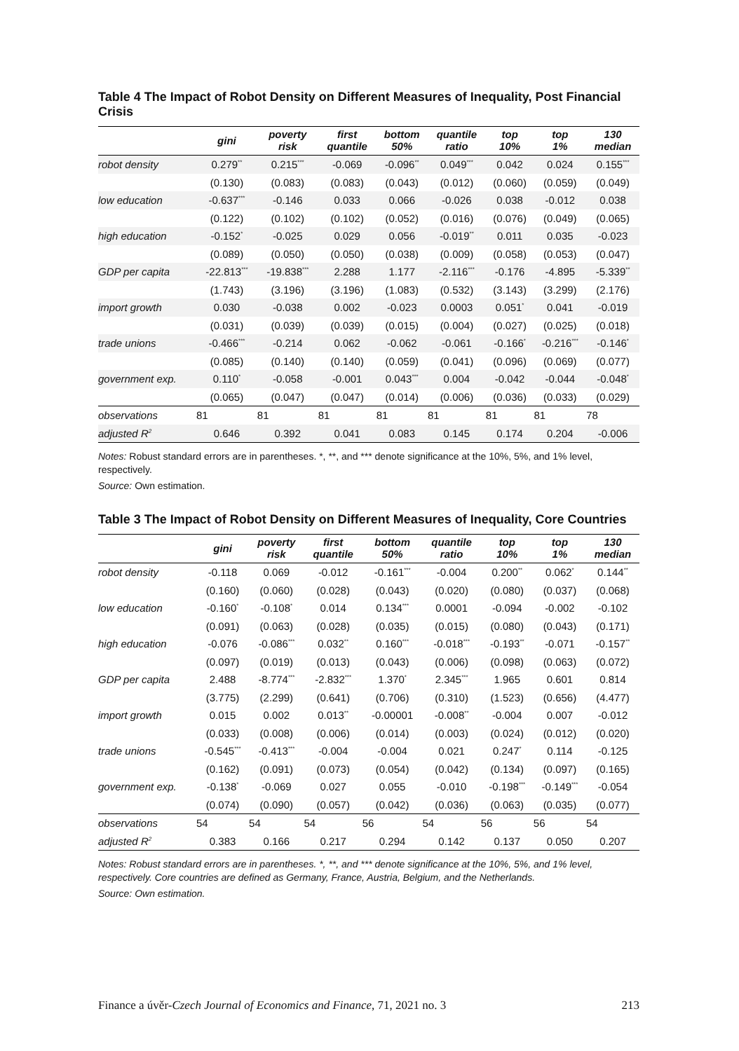Table 4 The Impact of Robot Density on Different Measures of Inequality, Post Financial Crisis
| | gini | poverty risk | first quantile | bottom 50% | quantile ratio | top 10% | top 1% | 130 median |
| --- | --- | --- | --- | --- | --- | --- | --- | --- |
| robot density | 0.279<sup>**</sup> | 0.215<sup>***</sup> | -0.069 | -0.096<sup>**</sup> | 0.049<sup>***</sup> | 0.042 | 0.024 | 0.155<sup>***</sup> |
| | (0.130) | (0.083) | (0.083) | (0.043) | (0.012) | (0.060) | (0.059) | (0.049) |
| low education | -0.637<sup>***</sup> | -0.146 | 0.033 | 0.066 | -0.026 | 0.038 | -0.012 | 0.038 |
| | (0.122) | (0.102) | (0.102) | (0.052) | (0.016) | (0.076) | (0.049) | (0.065) |
| high education | -0.152<sup>*</sup> | -0.025 | 0.029 | 0.056 | -0.019<sup>**</sup> | 0.011 | 0.035 | -0.023 |
| | (0.089) | (0.050) | (0.050) | (0.038) | (0.009) | (0.058) | (0.053) | (0.047) |
| GDP per capita | -22.813<sup>***</sup> | -19.838<sup>***</sup> | 2.288 | 1.177 | -2.116<sup>***</sup> | -0.176 | -4.895 | -5.339<sup>**</sup> |
| | (1.743) | (3.196) | (3.196) | (1.083) | (0.532) | (3.143) | (3.299) | (2.176) |
| import growth | 0.030 | -0.038 | 0.002 | -0.023 | 0.0003 | 0.051<sup>*</sup> | 0.041 | -0.019 |
| | (0.031) | (0.039) | (0.039) | (0.015) | (0.004) | (0.027) | (0.025) | (0.018) |
| trade unions | -0.466<sup>***</sup> | -0.214 | 0.062 | -0.062 | -0.061 | -0.166<sup>*</sup> | -0.216<sup>***</sup> | -0.146<sup>*</sup> |
| | (0.085) | (0.140) | (0.140) | (0.059) | (0.041) | (0.096) | (0.069) | (0.077) |
| government exp. | 0.110<sup>*</sup> | -0.058 | -0.001 | 0.043<sup>***</sup> | 0.004 | -0.042 | -0.044 | -0.048<sup>*</sup> |
| | (0.065) | (0.047) | (0.047) | (0.014) | (0.006) | (0.036) | (0.033) | (0.029) |
| observations | 81 | 81 | 81 | 81 | 81 | 81 | 81 | 78 |
| adjusted R<sup>2</sup> | 0.646 | 0.392 | 0.041 | 0.083 | 0.145 | 0.174 | 0.204 | -0.006 |
Notes: Robust standard errors are in parentheses. *, **, and *** denote significance at the 10%, 5%, and 1% level, respectively.
Source: Own estimation.
Table 3 The Impact of Robot Density on Different Measures of Inequality, Core Countries
| | gini | poverty risk | first quantile | bottom 50% | quantile ratio | top 10% | top 1% | 130 median |
| --- | --- | --- | --- | --- | --- | --- | --- | --- |
| robot density | -0.118 | 0.069 | -0.012 | -0.161<sup>***</sup> | -0.004 | 0.200<sup>**</sup> | 0.062<sup>*</sup> | 0.144<sup>**</sup> |
| | (0.160) | (0.060) | (0.028) | (0.043) | (0.020) | (0.080) | (0.037) | (0.068) |
| low education | -0.160<sup>*</sup> | -0.108<sup>*</sup> | 0.014 | 0.134<sup>***</sup> | 0.0001 | -0.094 | -0.002 | -0.102 |
| | (0.091) | (0.063) | (0.028) | (0.035) | (0.015) | (0.080) | (0.043) | (0.171) |
| high education | -0.076 | -0.086<sup>***</sup> | 0.032<sup>**</sup> | 0.160<sup>***</sup> | -0.018<sup>***</sup> | -0.193<sup>**</sup> | -0.071 | -0.157<sup>**</sup> |
| | (0.097) | (0.019) | (0.013) | (0.043) | (0.006) | (0.098) | (0.063) | (0.072) |
| GDP per capita | 2.488 | -8.774<sup>***</sup> | -2.832<sup>***</sup> | 1.370<sup>*</sup> | 2.345<sup>***</sup> | 1.965 | 0.601 | 0.814 |
| | (3.775) | (2.299) | (0.641) | (0.706) | (0.310) | (1.523) | (0.656) | (4.477) |
| import growth | 0.015 | 0.002 | 0.013<sup>**</sup> | -0.00001 | -0.008<sup>**</sup> | -0.004 | 0.007 | -0.012 |
| | (0.033) | (0.008) | (0.006) | (0.014) | (0.003) | (0.024) | (0.012) | (0.020) |
| trade unions | -0.545<sup>***</sup> | -0.413<sup>***</sup> | -0.004 | -0.004 | 0.021 | 0.247<sup>*</sup> | 0.114 | -0.125 |
| | (0.162) | (0.091) | (0.073) | (0.054) | (0.042) | (0.134) | (0.097) | (0.165) |
| government exp. | -0.138<sup>*</sup> | -0.069 | 0.027 | 0.055 | -0.010 | -0.198<sup>***</sup> | -0.149<sup>***</sup> | -0.054 |
| | (0.074) | (0.090) | (0.057) | (0.042) | (0.036) | (0.063) | (0.035) | (0.077) |
| observations | 54 | 54 | 54 | 56 | 54 | 56 | 56 | 54 |
| adjusted R<sup>2</sup> | 0.383 | 0.166 | 0.217 | 0.294 | 0.142 | 0.137 | 0.050 | 0.207 |
Notes: Robust standard errors are in parentheses. *, **, and *** denote significance at the 10%, 5%, and 1% level, respectively. Core countries are defined as Germany, France, Austria, Belgium, and the Netherlands.
Source: Own estimation.
Finance a úvěr-Czech Journal of Economics and Finance, 71, 2021 no. 3 213